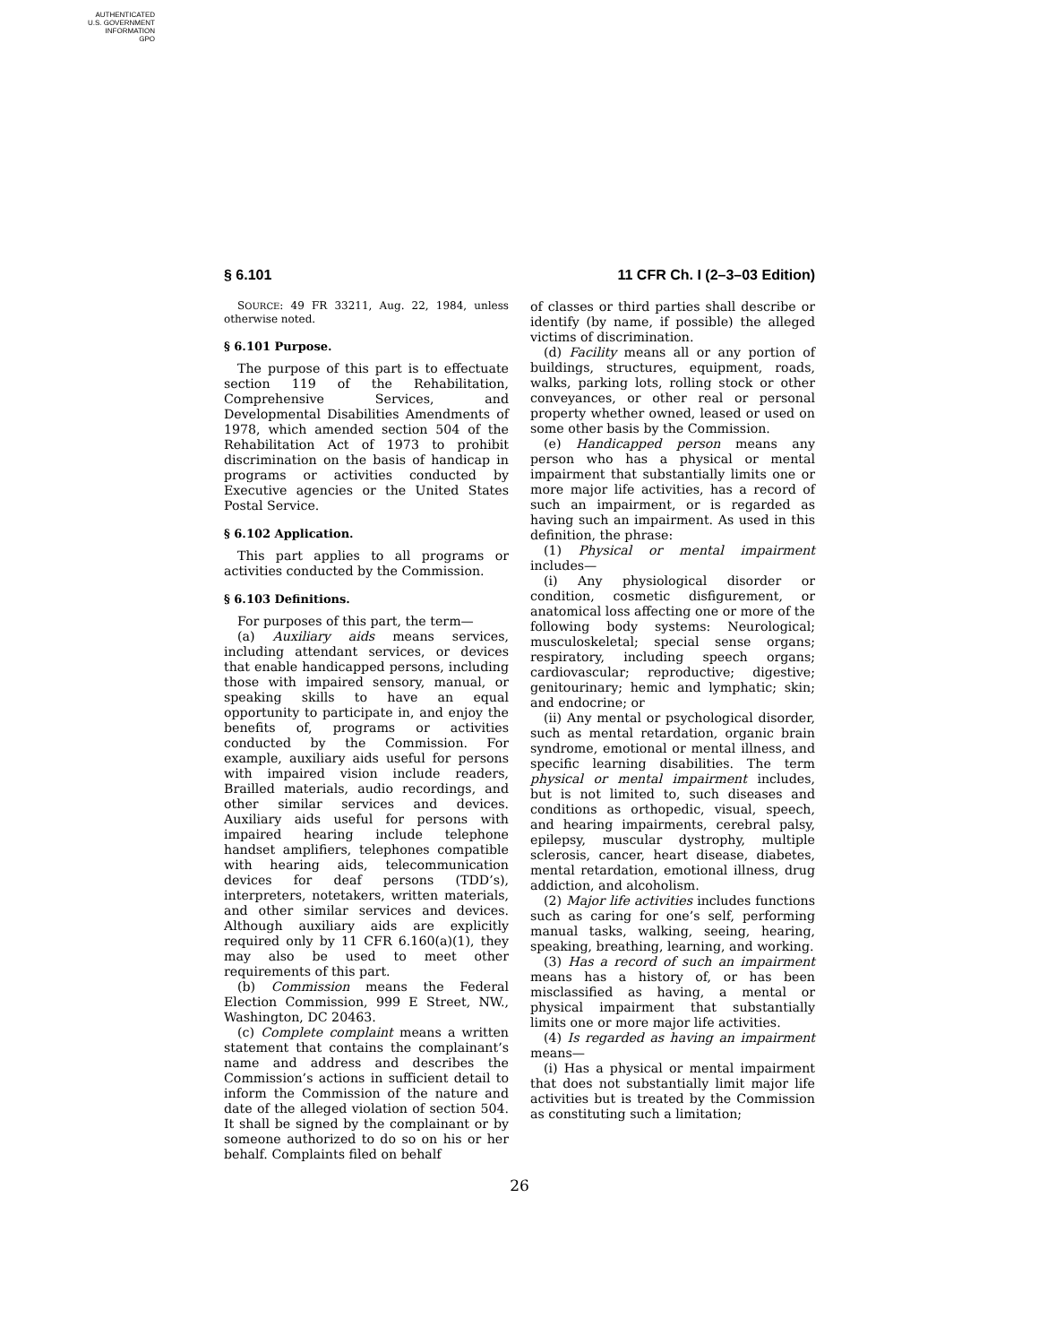AUTHENTICATED
U.S. GOVERNMENT
INFORMATION
GPO
§ 6.101 11 CFR Ch. I (2–3–03 Edition)
SOURCE: 49 FR 33211, Aug. 22, 1984, unless otherwise noted.
§ 6.101 Purpose.
The purpose of this part is to effectuate section 119 of the Rehabilitation, Comprehensive Services, and Developmental Disabilities Amendments of 1978, which amended section 504 of the Rehabilitation Act of 1973 to prohibit discrimination on the basis of handicap in programs or activities conducted by Executive agencies or the United States Postal Service.
§ 6.102 Application.
This part applies to all programs or activities conducted by the Commission.
§ 6.103 Definitions.
For purposes of this part, the term—
(a) Auxiliary aids means services, including attendant services, or devices that enable handicapped persons, including those with impaired sensory, manual, or speaking skills to have an equal opportunity to participate in, and enjoy the benefits of, programs or activities conducted by the Commission. For example, auxiliary aids useful for persons with impaired vision include readers, Brailled materials, audio recordings, and other similar services and devices. Auxiliary aids useful for persons with impaired hearing include telephone handset amplifiers, telephones compatible with hearing aids, telecommunication devices for deaf persons (TDD’s), interpreters, notetakers, written materials, and other similar services and devices. Although auxiliary aids are explicitly required only by 11 CFR 6.160(a)(1), they may also be used to meet other requirements of this part.
(b) Commission means the Federal Election Commission, 999 E Street, NW., Washington, DC 20463.
(c) Complete complaint means a written statement that contains the complainant’s name and address and describes the Commission’s actions in sufficient detail to inform the Commission of the nature and date of the alleged violation of section 504. It shall be signed by the complainant or by someone authorized to do so on his or her behalf. Complaints filed on behalf
of classes or third parties shall describe or identify (by name, if possible) the alleged victims of discrimination.
(d) Facility means all or any portion of buildings, structures, equipment, roads, walks, parking lots, rolling stock or other conveyances, or other real or personal property whether owned, leased or used on some other basis by the Commission.
(e) Handicapped person means any person who has a physical or mental impairment that substantially limits one or more major life activities, has a record of such an impairment, or is regarded as having such an impairment. As used in this definition, the phrase:
(1) Physical or mental impairment includes—
(i) Any physiological disorder or condition, cosmetic disfigurement, or anatomical loss affecting one or more of the following body systems: Neurological; musculoskeletal; special sense organs; respiratory, including speech organs; cardiovascular; reproductive; digestive; genitourinary; hemic and lymphatic; skin; and endocrine; or
(ii) Any mental or psychological disorder, such as mental retardation, organic brain syndrome, emotional or mental illness, and specific learning disabilities. The term physical or mental impairment includes, but is not limited to, such diseases and conditions as orthopedic, visual, speech, and hearing impairments, cerebral palsy, epilepsy, muscular dystrophy, multiple sclerosis, cancer, heart disease, diabetes, mental retardation, emotional illness, drug addiction, and alcoholism.
(2) Major life activities includes functions such as caring for one’s self, performing manual tasks, walking, seeing, hearing, speaking, breathing, learning, and working.
(3) Has a record of such an impairment means has a history of, or has been misclassified as having, a mental or physical impairment that substantially limits one or more major life activities.
(4) Is regarded as having an impairment means—
(i) Has a physical or mental impairment that does not substantially limit major life activities but is treated by the Commission as constituting such a limitation;
26